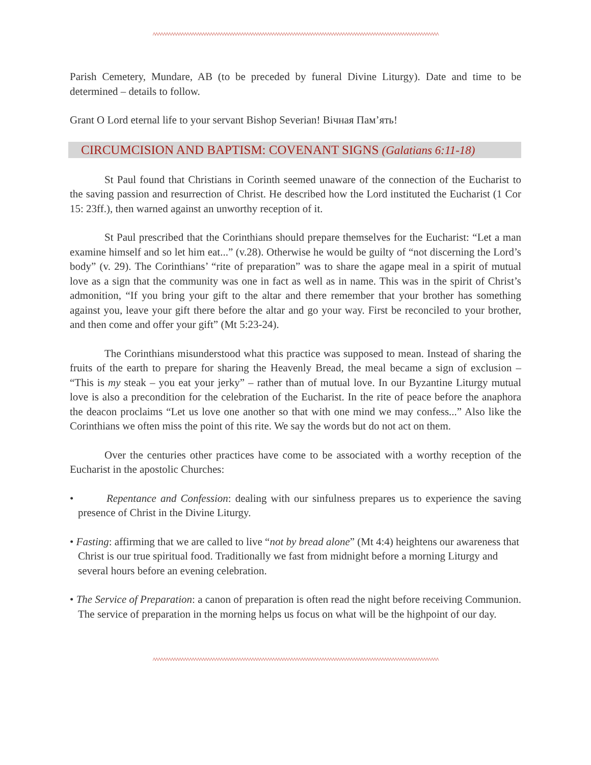^^^^^^^^^^^^^^^^^^^^^^^^^^^^^^^^^^^^^^^^^^^^^^^^^^^^^^^^^^^^^^^^^^^^^^^^^^^^^^^^^^^^^^^^^^^^^^^^^^^^^^^^^^^^^^
Parish Cemetery, Mundare, AB (to be preceded by funeral Divine Liturgy). Date and time to be determined – details to follow.
Grant O Lord eternal life to your servant Bishop Severian! Вічная Пам’ять!
CIRCUMCISION AND BAPTISM: COVENANT SIGNS (Galatians 6:11-18)
St Paul found that Christians in Corinth seemed unaware of the connection of the Eucharist to the saving passion and resurrection of Christ. He described how the Lord instituted the Eucharist (1 Cor 15: 23ff.), then warned against an unworthy reception of it.
St Paul prescribed that the Corinthians should prepare themselves for the Eucharist: “Let a man examine himself and so let him eat...” (v.28). Otherwise he would be guilty of “not discerning the Lord’s body” (v. 29). The Corinthians’ “rite of preparation” was to share the agape meal in a spirit of mutual love as a sign that the community was one in fact as well as in name. This was in the spirit of Christ’s admonition, “If you bring your gift to the altar and there remember that your brother has something against you, leave your gift there before the altar and go your way. First be reconciled to your brother, and then come and offer your gift” (Mt 5:23-24).
The Corinthians misunderstood what this practice was supposed to mean. Instead of sharing the fruits of the earth to prepare for sharing the Heavenly Bread, the meal became a sign of exclusion – “This is my steak – you eat your jerky” – rather than of mutual love. In our Byzantine Liturgy mutual love is also a precondition for the celebration of the Eucharist. In the rite of peace before the anaphora the deacon proclaims “Let us love one another so that with one mind we may confess...” Also like the Corinthians we often miss the point of this rite. We say the words but do not act on them.
Over the centuries other practices have come to be associated with a worthy reception of the Eucharist in the apostolic Churches:
• Repentance and Confession: dealing with our sinfulness prepares us to experience the saving presence of Christ in the Divine Liturgy.
• Fasting: affirming that we are called to live “not by bread alone” (Mt 4:4) heightens our awareness that Christ is our true spiritual food. Traditionally we fast from midnight before a morning Liturgy and several hours before an evening celebration.
• The Service of Preparation: a canon of preparation is often read the night before receiving Communion. The service of preparation in the morning helps us focus on what will be the highpoint of our day.
^^^^^^^^^^^^^^^^^^^^^^^^^^^^^^^^^^^^^^^^^^^^^^^^^^^^^^^^^^^^^^^^^^^^^^^^^^^^^^^^^^^^^^^^^^^^^^^^^^^^^^^^^^^^^^